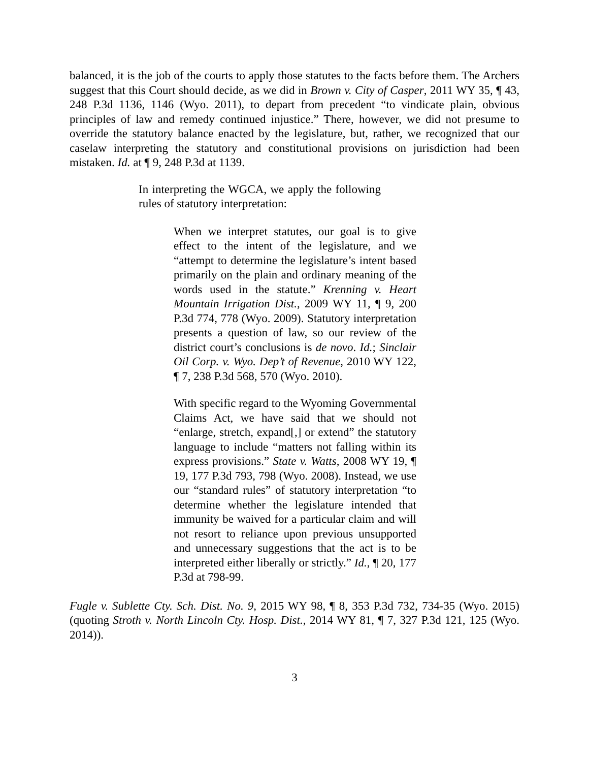balanced, it is the job of the courts to apply those statutes to the facts before them. The Archers suggest that this Court should decide, as we did in Brown v. City of Casper, 2011 WY 35, ¶ 43, 248 P.3d 1136, 1146 (Wyo. 2011), to depart from precedent “to vindicate plain, obvious principles of law and remedy continued injustice.” There, however, we did not presume to override the statutory balance enacted by the legislature, but, rather, we recognized that our caselaw interpreting the statutory and constitutional provisions on jurisdiction had been mistaken. Id. at ¶ 9, 248 P.3d at 1139.
In interpreting the WGCA, we apply the following rules of statutory interpretation:
When we interpret statutes, our goal is to give effect to the intent of the legislature, and we “attempt to determine the legislature’s intent based primarily on the plain and ordinary meaning of the words used in the statute.” Krenning v. Heart Mountain Irrigation Dist., 2009 WY 11, ¶ 9, 200 P.3d 774, 778 (Wyo. 2009). Statutory interpretation presents a question of law, so our review of the district court’s conclusions is de novo. Id.; Sinclair Oil Corp. v. Wyo. Dep’t of Revenue, 2010 WY 122, ¶ 7, 238 P.3d 568, 570 (Wyo. 2010).
With specific regard to the Wyoming Governmental Claims Act, we have said that we should not “enlarge, stretch, expand[,] or extend” the statutory language to include “matters not falling within its express provisions.” State v. Watts, 2008 WY 19, ¶ 19, 177 P.3d 793, 798 (Wyo. 2008). Instead, we use our “standard rules” of statutory interpretation “to determine whether the legislature intended that immunity be waived for a particular claim and will not resort to reliance upon previous unsupported and unnecessary suggestions that the act is to be interpreted either liberally or strictly.” Id., ¶ 20, 177 P.3d at 798-99.
Fugle v. Sublette Cty. Sch. Dist. No. 9, 2015 WY 98, ¶ 8, 353 P.3d 732, 734-35 (Wyo. 2015) (quoting Stroth v. North Lincoln Cty. Hosp. Dist., 2014 WY 81, ¶ 7, 327 P.3d 121, 125 (Wyo. 2014)).
3